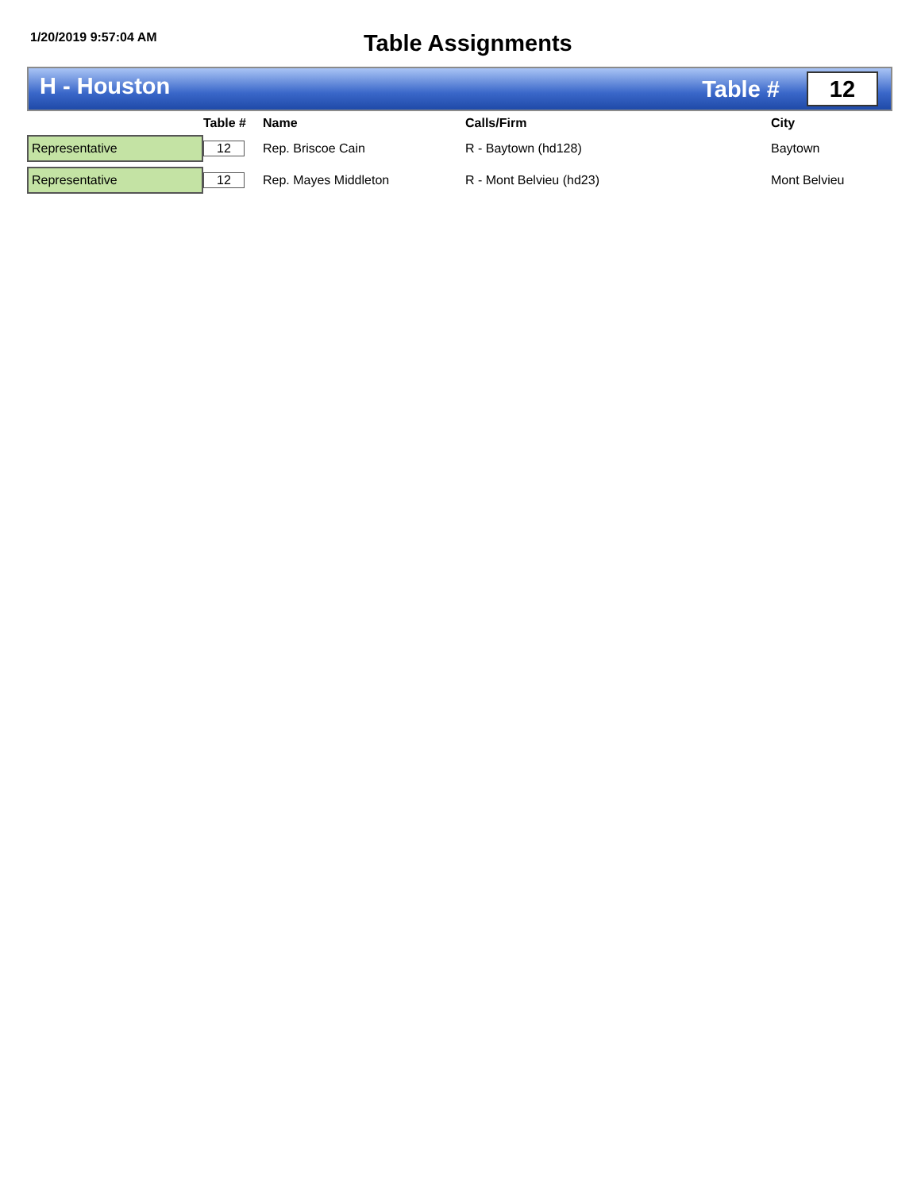1/20/2019 9:57:04 AM
Table Assignments
H - Houston
Table #
12
| | Table # | Name | Calls/Firm | City |
| --- | --- | --- | --- | --- |
| Representative | 12 | Rep. Briscoe Cain | R - Baytown (hd128) | Baytown |
| Representative | 12 | Rep. Mayes Middleton | R - Mont Belvieu (hd23) | Mont Belvieu |